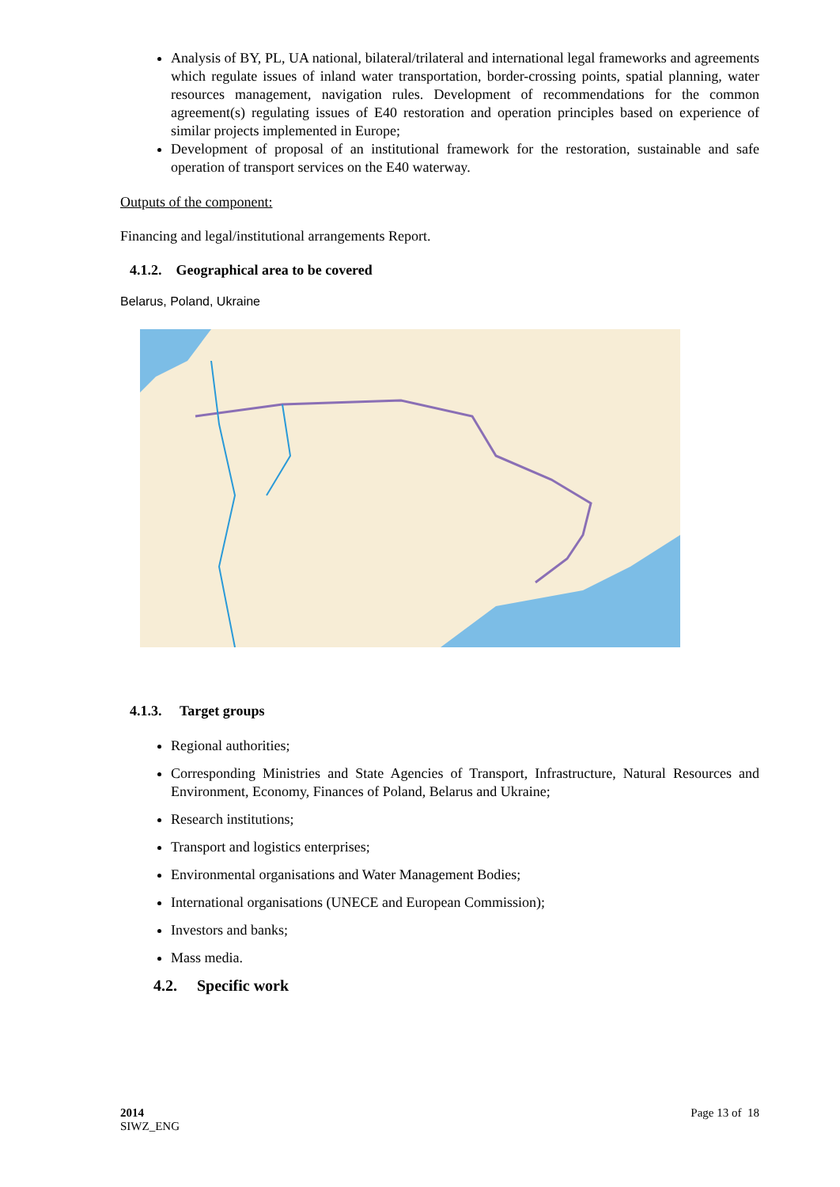Analysis of BY, PL, UA national, bilateral/trilateral and international legal frameworks and agreements which regulate issues of inland water transportation, border-crossing points, spatial planning, water resources management, navigation rules. Development of recommendations for the common agreement(s) regulating issues of E40 restoration and operation principles based on experience of similar projects implemented in Europe;
Development of proposal of an institutional framework for the restoration, sustainable and safe operation of transport services on the E40 waterway.
Outputs of the component:
Financing and legal/institutional arrangements Report.
4.1.2. Geographical area to be covered
Belarus, Poland, Ukraine
4.1.3. Target groups
Regional authorities;
Corresponding Ministries and State Agencies of Transport, Infrastructure, Natural Resources and Environment, Economy, Finances of Poland, Belarus and Ukraine;
Research institutions;
Transport and logistics enterprises;
Environmental organisations and Water Management Bodies;
International organisations (UNECE and European Commission);
Investors and banks;
Mass media.
4.2. Specific work
2014
SIWZ_ENG
Page 13 of 18